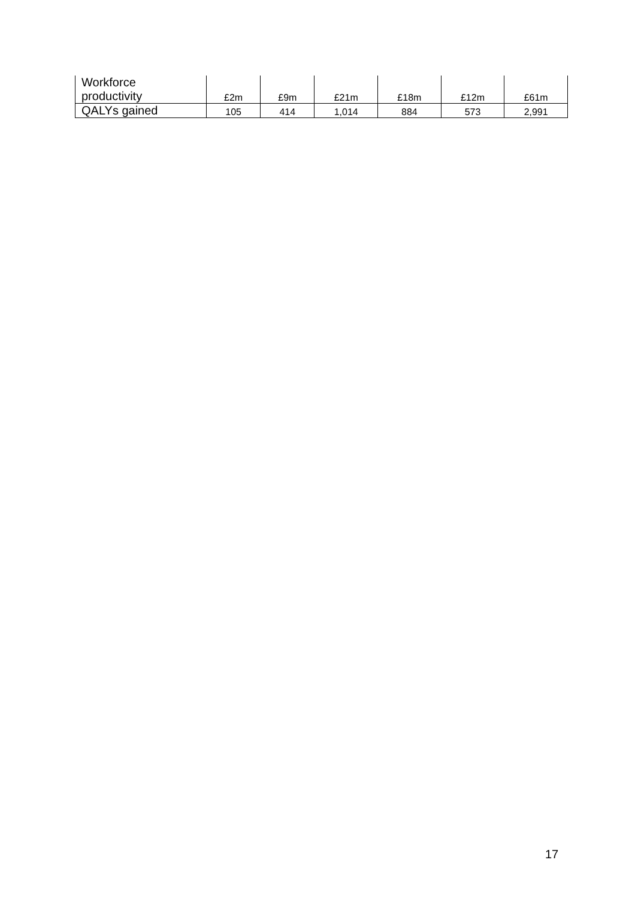| Workforce productivity | £2m | £9m | £21m | £18m | £12m | £61m |
| QALYs gained | 105 | 414 | 1,014 | 884 | 573 | 2,991 |
17